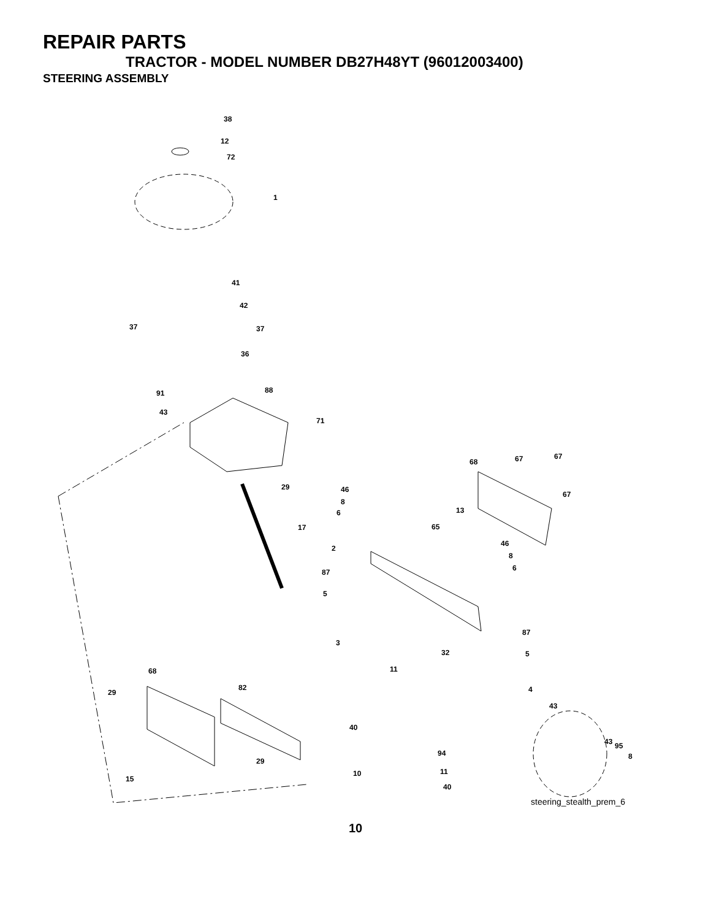REPAIR PARTS
TRACTOR - MODEL NUMBER DB27H48YT (96012003400)
STEERING ASSEMBLY
38
12
72
1
41
42
37 37
36
88 91
43
71
67 67 68
29 46
67
8
13 6
17 65
46
2
8
6 87
5
87
3
32 5
68 11
82
29 4
43
40
43 95
94 8
29
11 10
15
40
steering_stealth_prem_6
10